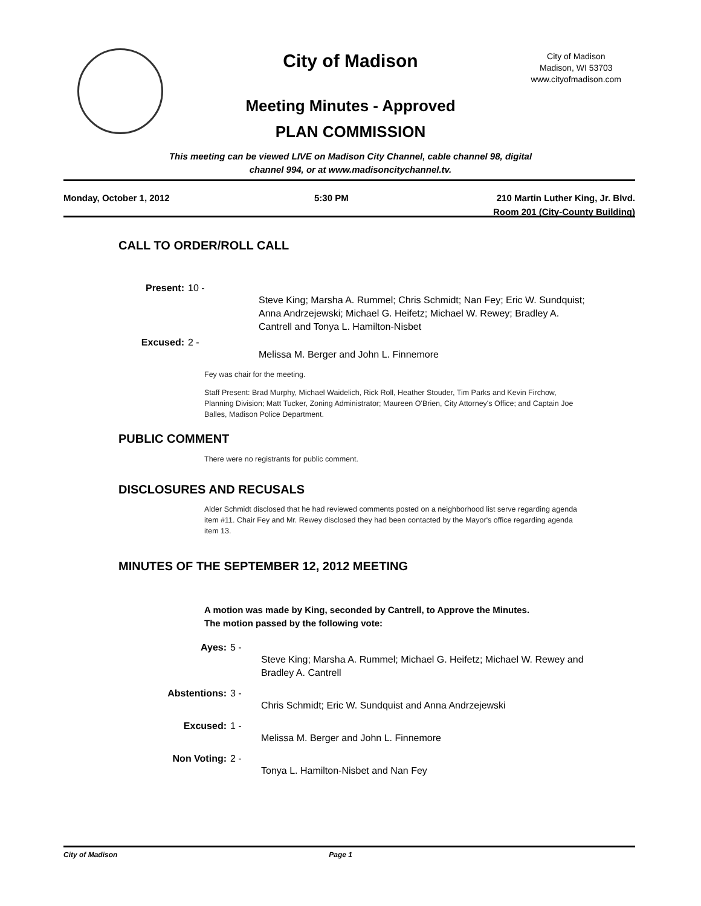City of Madison
City of Madison
Madison, WI 53703
www.cityofmadison.com
Meeting Minutes - Approved
PLAN COMMISSION
This meeting can be viewed LIVE on Madison City Channel, cable channel 98, digital
channel 994, or at www.madisoncitychannel.tv.
Monday, October 1, 2012 5:30 PM 210 Martin Luther King, Jr. Blvd.
Room 201 (City-County Building)
CALL TO ORDER/ROLL CALL
Present: 10 -
Steve King; Marsha A. Rummel; Chris Schmidt; Nan Fey; Eric W. Sundquist; Anna Andrzejewski; Michael G. Heifetz; Michael W. Rewey; Bradley A. Cantrell and Tonya L. Hamilton-Nisbet
Excused: 2 -
Melissa M. Berger and John L. Finnemore
Fey was chair for the meeting.
Staff Present: Brad Murphy, Michael Waidelich, Rick Roll, Heather Stouder, Tim Parks and Kevin Firchow, Planning Division; Matt Tucker, Zoning Administrator; Maureen O'Brien, City Attorney's Office; and Captain Joe Balles, Madison Police Department.
PUBLIC COMMENT
There were no registrants for public comment.
DISCLOSURES AND RECUSALS
Alder Schmidt disclosed that he had reviewed comments posted on a neighborhood list serve regarding agenda item #11. Chair Fey and Mr. Rewey disclosed they had been contacted by the Mayor's office regarding agenda item 13.
MINUTES OF THE SEPTEMBER 12, 2012 MEETING
A motion was made by King, seconded by Cantrell, to Approve the Minutes.
The motion passed by the following vote:
Ayes: 5 -
Steve King; Marsha A. Rummel; Michael G. Heifetz; Michael W. Rewey and Bradley A. Cantrell
Abstentions: 3 -
Chris Schmidt; Eric W. Sundquist and Anna Andrzejewski
Excused: 1 -
Melissa M. Berger and John L. Finnemore
Non Voting: 2 -
Tonya L. Hamilton-Nisbet and Nan Fey
City of Madison Page 1